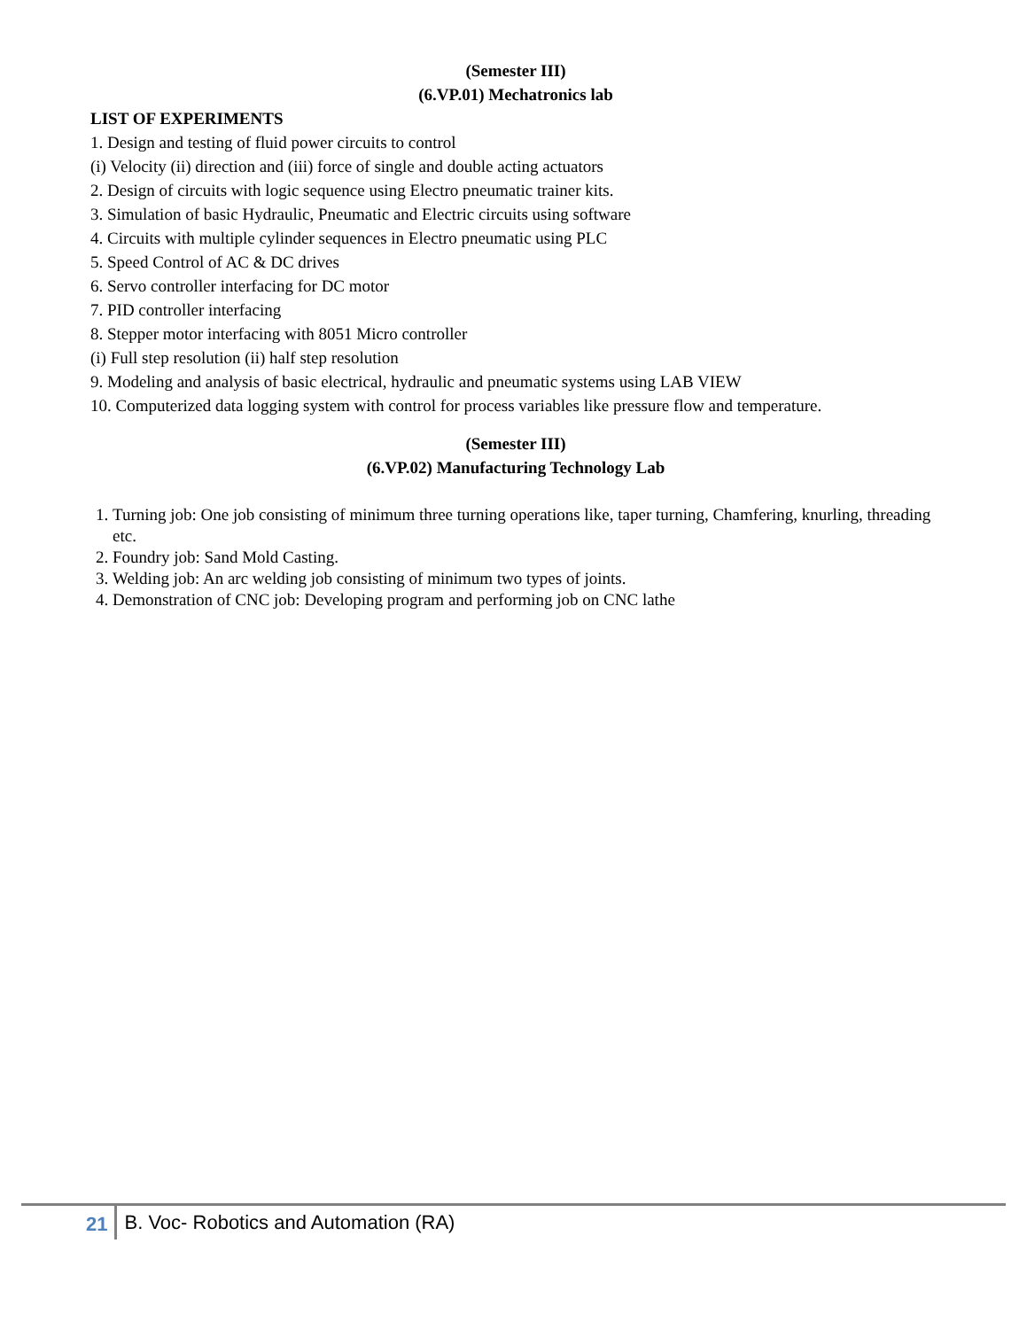(Semester III)
(6.VP.01) Mechatronics lab
LIST OF EXPERIMENTS
1. Design and testing of fluid power circuits to control
(i) Velocity (ii) direction and (iii) force of single and double acting actuators
2. Design of circuits with logic sequence using Electro pneumatic trainer kits.
3. Simulation of basic Hydraulic, Pneumatic and Electric circuits using software
4. Circuits with multiple cylinder sequences in Electro pneumatic using PLC
5. Speed Control of AC & DC drives
6. Servo controller interfacing for DC motor
7. PID controller interfacing
8. Stepper motor interfacing with 8051 Micro controller
(i) Full step resolution (ii) half step resolution
9. Modeling and analysis of basic electrical, hydraulic and pneumatic systems using LAB VIEW
10. Computerized data logging system with control for process variables like pressure flow and temperature.
(Semester III)
(6.VP.02) Manufacturing Technology Lab
1. Turning job: One job consisting of minimum three turning operations like, taper turning, Chamfering, knurling, threading etc.
2. Foundry job: Sand Mold Casting.
3. Welding job: An arc welding job consisting of minimum two types of joints.
4. Demonstration of CNC job: Developing program and performing job on CNC lathe
21 B. Voc- Robotics and Automation (RA)